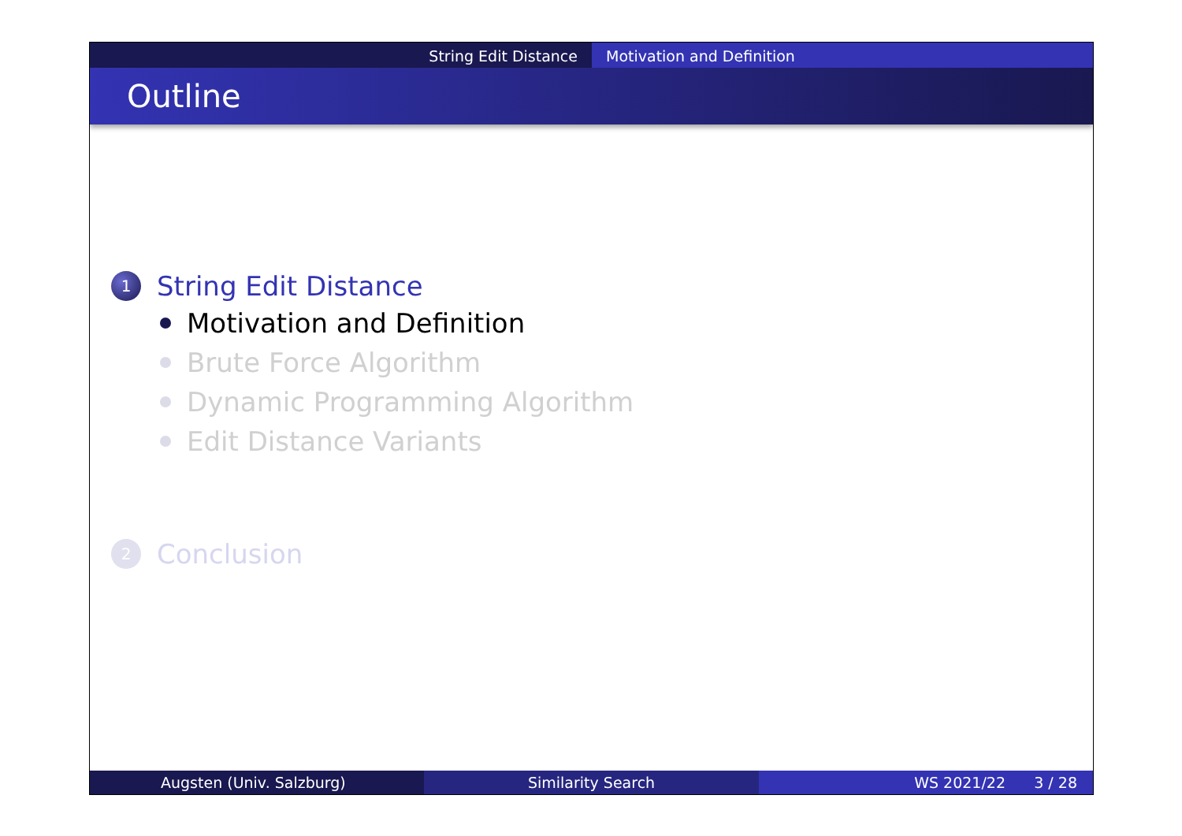String Edit Distance Motivation and Definition
Outline
1 String Edit Distance
Motivation and Definition
Brute Force Algorithm
Dynamic Programming Algorithm
Edit Distance Variants
2 Conclusion
Augsten (Univ. Salzburg) Similarity Search WS 2021/22 3 / 28